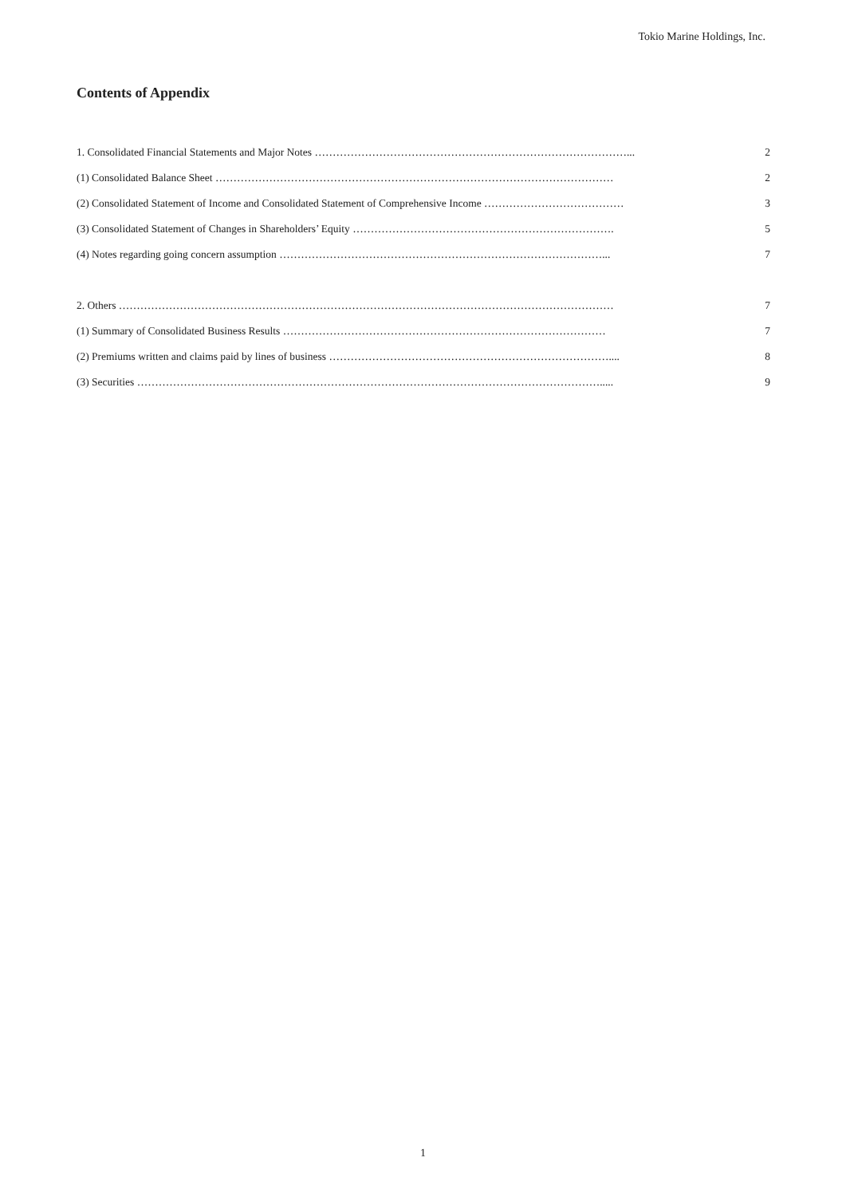Tokio Marine Holdings, Inc.
Contents of Appendix
1. Consolidated Financial Statements and Major Notes ……………………………………………………………………………... 2
(1) Consolidated Balance Sheet ………………………………………………………………………………………………… 2
(2) Consolidated Statement of Income and Consolidated Statement of Comprehensive Income ………………………………… 3
(3) Consolidated Statement of Changes in Shareholders’ Equity ………………………………………………………………. 5
(4) Notes regarding going concern assumption ………………………………………………………………………………... 7
2. Others ………………………………………………………………………………………………………………………… 7
(1) Summary of Consolidated Business Results ……………………………………………………………………………… 7
(2) Premiums written and claims paid by lines of business …………………………………………………………………….... 8
(3) Securities …………………………………………………………………………………………………………………..... 9
1